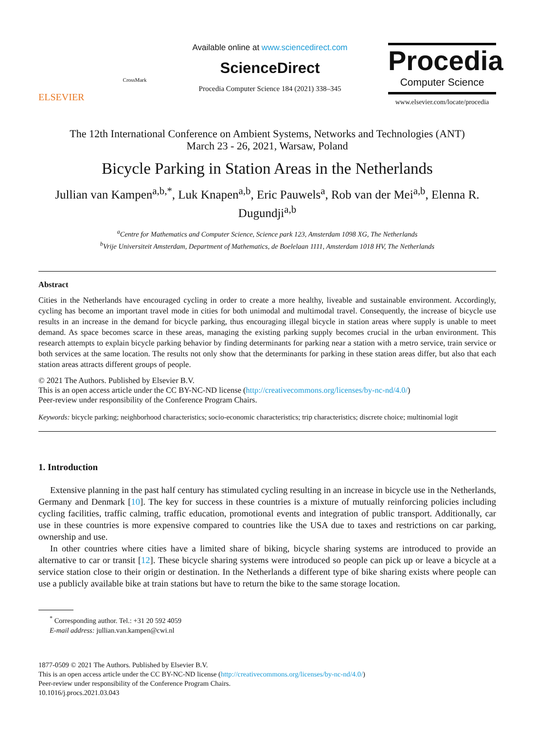ELSEVIER
CrossMark
Available online at www.sciencedirect.com
ScienceDirect
Procedia Computer Science 184 (2021) 338–345
Procedia
Computer Science
www.elsevier.com/locate/procedia
The 12th International Conference on Ambient Systems, Networks and Technologies (ANT)
March 23 - 26, 2021, Warsaw, Poland
Bicycle Parking in Station Areas in the Netherlands
Jullian van Kampen<sup>a,b,*</sup>, Luk Knapen<sup>a,b</sup>, Eric Pauwels<sup>a</sup>, Rob van der Mei<sup>a,b</sup>, Elenna R. Dugundji<sup>a,b</sup>
<sup>a</sup> Centre for Mathematics and Computer Science, Science park 123, Amsterdam 1098 XG, The Netherlands
<sup>b</sup> Vrije Universiteit Amsterdam, Department of Mathematics, de Boelelaan 1111, Amsterdam 1018 HV, The Netherlands
Abstract
Cities in the Netherlands have encouraged cycling in order to create a more healthy, liveable and sustainable environment. Accordingly, cycling has become an important travel mode in cities for both unimodal and multimodal travel. Consequently, the increase of bicycle use results in an increase in the demand for bicycle parking, thus encouraging illegal bicycle in station areas where supply is unable to meet demand. As space becomes scarce in these areas, managing the existing parking supply becomes crucial in the urban environment. This research attempts to explain bicycle parking behavior by finding determinants for parking near a station with a metro service, train service or both services at the same location. The results not only show that the determinants for parking in these station areas differ, but also that each station areas attracts different groups of people.
© 2021 The Authors. Published by Elsevier B.V.
This is an open access article under the CC BY-NC-ND license (http://creativecommons.org/licenses/by-nc-nd/4.0/)
Peer-review under responsibility of the Conference Program Chairs.
Keywords: bicycle parking; neighborhood characteristics; socio-economic characteristics; trip characteristics; discrete choice; multinomial logit
1. Introduction
Extensive planning in the past half century has stimulated cycling resulting in an increase in bicycle use in the Netherlands, Germany and Denmark [10]. The key for success in these countries is a mixture of mutually reinforcing policies including cycling facilities, traffic calming, traffic education, promotional events and integration of public transport. Additionally, car use in these countries is more expensive compared to countries like the USA due to taxes and restrictions on car parking, ownership and use.
In other countries where cities have a limited share of biking, bicycle sharing systems are introduced to provide an alternative to car or transit [12]. These bicycle sharing systems were introduced so people can pick up or leave a bicycle at a service station close to their origin or destination. In the Netherlands a different type of bike sharing exists where people can use a publicly available bike at train stations but have to return the bike to the same storage location.
<sup>*</sup> Corresponding author. Tel.: +31 20 592 4059
E-mail address: jullian.van.kampen@cwi.nl
1877-0509 © 2021 The Authors. Published by Elsevier B.V.
This is an open access article under the CC BY-NC-ND license (http://creativecommons.org/licenses/by-nc-nd/4.0/)
Peer-review under responsibility of the Conference Program Chairs.
10.1016/j.procs.2021.03.043